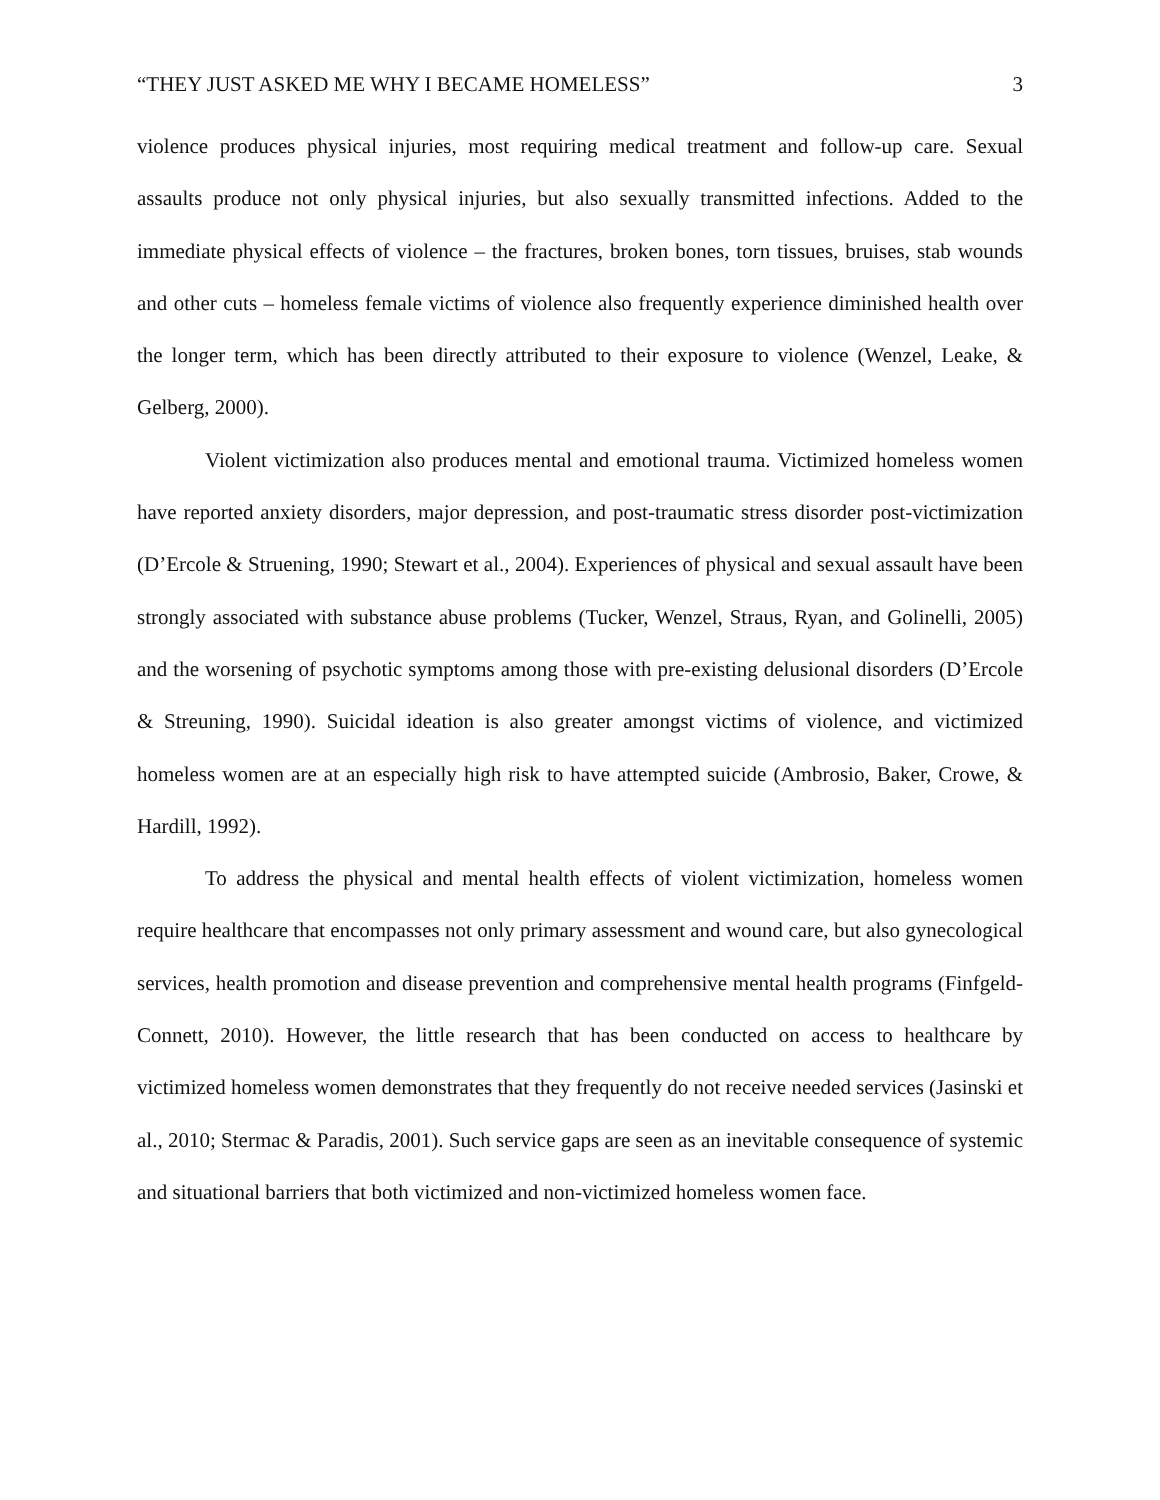“THEY JUST ASKED ME WHY I BECAME HOMELESS” 3
violence produces physical injuries, most requiring medical treatment and follow-up care. Sexual assaults produce not only physical injuries, but also sexually transmitted infections. Added to the immediate physical effects of violence – the fractures, broken bones, torn tissues, bruises, stab wounds and other cuts – homeless female victims of violence also frequently experience diminished health over the longer term, which has been directly attributed to their exposure to violence (Wenzel, Leake, & Gelberg, 2000).
Violent victimization also produces mental and emotional trauma. Victimized homeless women have reported anxiety disorders, major depression, and post-traumatic stress disorder post-victimization (D’Ercole & Struening, 1990; Stewart et al., 2004). Experiences of physical and sexual assault have been strongly associated with substance abuse problems (Tucker, Wenzel, Straus, Ryan, and Golinelli, 2005) and the worsening of psychotic symptoms among those with pre-existing delusional disorders (D’Ercole & Streuning, 1990). Suicidal ideation is also greater amongst victims of violence, and victimized homeless women are at an especially high risk to have attempted suicide (Ambrosio, Baker, Crowe, & Hardill, 1992).
To address the physical and mental health effects of violent victimization, homeless women require healthcare that encompasses not only primary assessment and wound care, but also gynecological services, health promotion and disease prevention and comprehensive mental health programs (Finfgeld-Connett, 2010). However, the little research that has been conducted on access to healthcare by victimized homeless women demonstrates that they frequently do not receive needed services (Jasinski et al., 2010; Stermac & Paradis, 2001). Such service gaps are seen as an inevitable consequence of systemic and situational barriers that both victimized and non-victimized homeless women face.